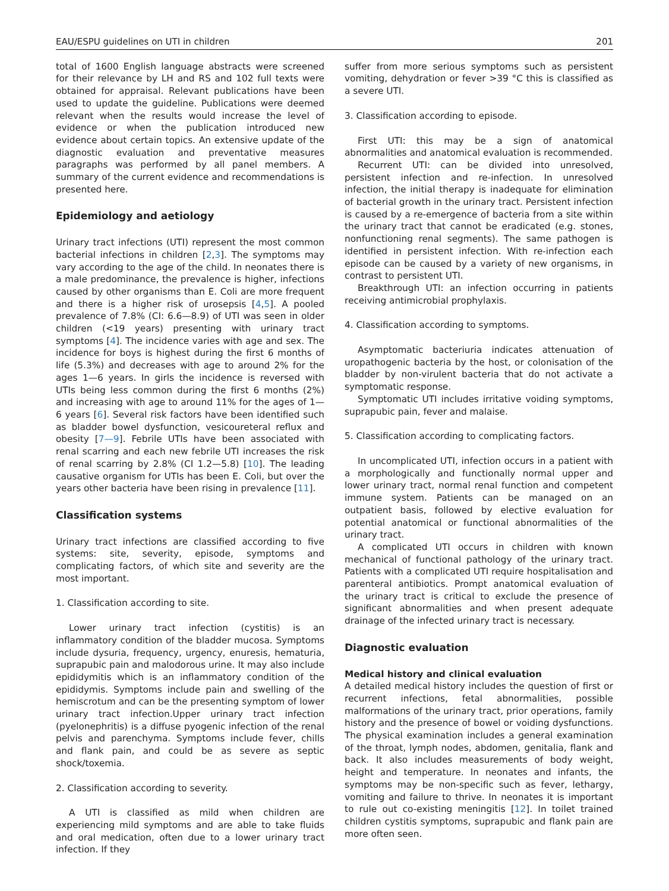EAU/ESPU guidelines on UTI in children 201
total of 1600 English language abstracts were screened for their relevance by LH and RS and 102 full texts were obtained for appraisal. Relevant publications have been used to update the guideline. Publications were deemed relevant when the results would increase the level of evidence or when the publication introduced new evidence about certain topics. An extensive update of the diagnostic evaluation and preventative measures paragraphs was performed by all panel members. A summary of the current evidence and recommendations is presented here.
Epidemiology and aetiology
Urinary tract infections (UTI) represent the most common bacterial infections in children [2,3]. The symptoms may vary according to the age of the child. In neonates there is a male predominance, the prevalence is higher, infections caused by other organisms than E. Coli are more frequent and there is a higher risk of urosepsis [4,5]. A pooled prevalence of 7.8% (CI: 6.6—8.9) of UTI was seen in older children (<19 years) presenting with urinary tract symptoms [4]. The incidence varies with age and sex. The incidence for boys is highest during the first 6 months of life (5.3%) and decreases with age to around 2% for the ages 1—6 years. In girls the incidence is reversed with UTIs being less common during the first 6 months (2%) and increasing with age to around 11% for the ages of 1—6 years [6]. Several risk factors have been identified such as bladder bowel dysfunction, vesicoureteral reflux and obesity [7—9]. Febrile UTIs have been associated with renal scarring and each new febrile UTI increases the risk of renal scarring by 2.8% (CI 1.2—5.8) [10]. The leading causative organism for UTIs has been E. Coli, but over the years other bacteria have been rising in prevalence [11].
Classification systems
Urinary tract infections are classified according to five systems: site, severity, episode, symptoms and complicating factors, of which site and severity are the most important.
1. Classification according to site.
Lower urinary tract infection (cystitis) is an inflammatory condition of the bladder mucosa. Symptoms include dysuria, frequency, urgency, enuresis, hematuria, suprapubic pain and malodorous urine. It may also include epididymitis which is an inflammatory condition of the epididymis. Symptoms include pain and swelling of the hemiscrotum and can be the presenting symptom of lower urinary tract infection.Upper urinary tract infection (pyelonephritis) is a diffuse pyogenic infection of the renal pelvis and parenchyma. Symptoms include fever, chills and flank pain, and could be as severe as septic shock/toxemia.
2. Classification according to severity.
A UTI is classified as mild when children are experiencing mild symptoms and are able to take fluids and oral medication, often due to a lower urinary tract infection. If they
suffer from more serious symptoms such as persistent vomiting, dehydration or fever >39 °C this is classified as a severe UTI.
3. Classification according to episode.
First UTI: this may be a sign of anatomical abnormalities and anatomical evaluation is recommended.
Recurrent UTI: can be divided into unresolved, persistent infection and re-infection. In unresolved infection, the initial therapy is inadequate for elimination of bacterial growth in the urinary tract. Persistent infection is caused by a re-emergence of bacteria from a site within the urinary tract that cannot be eradicated (e.g. stones, nonfunctioning renal segments). The same pathogen is identified in persistent infection. With re-infection each episode can be caused by a variety of new organisms, in contrast to persistent UTI.
Breakthrough UTI: an infection occurring in patients receiving antimicrobial prophylaxis.
4. Classification according to symptoms.
Asymptomatic bacteriuria indicates attenuation of uropathogenic bacteria by the host, or colonisation of the bladder by non-virulent bacteria that do not activate a symptomatic response.
Symptomatic UTI includes irritative voiding symptoms, suprapubic pain, fever and malaise.
5. Classification according to complicating factors.
In uncomplicated UTI, infection occurs in a patient with a morphologically and functionally normal upper and lower urinary tract, normal renal function and competent immune system. Patients can be managed on an outpatient basis, followed by elective evaluation for potential anatomical or functional abnormalities of the urinary tract.
A complicated UTI occurs in children with known mechanical of functional pathology of the urinary tract. Patients with a complicated UTI require hospitalisation and parenteral antibiotics. Prompt anatomical evaluation of the urinary tract is critical to exclude the presence of significant abnormalities and when present adequate drainage of the infected urinary tract is necessary.
Diagnostic evaluation
Medical history and clinical evaluation
A detailed medical history includes the question of first or recurrent infections, fetal abnormalities, possible malformations of the urinary tract, prior operations, family history and the presence of bowel or voiding dysfunctions. The physical examination includes a general examination of the throat, lymph nodes, abdomen, genitalia, flank and back. It also includes measurements of body weight, height and temperature. In neonates and infants, the symptoms may be non-specific such as fever, lethargy, vomiting and failure to thrive. In neonates it is important to rule out co-existing meningitis [12]. In toilet trained children cystitis symptoms, suprapubic and flank pain are more often seen.